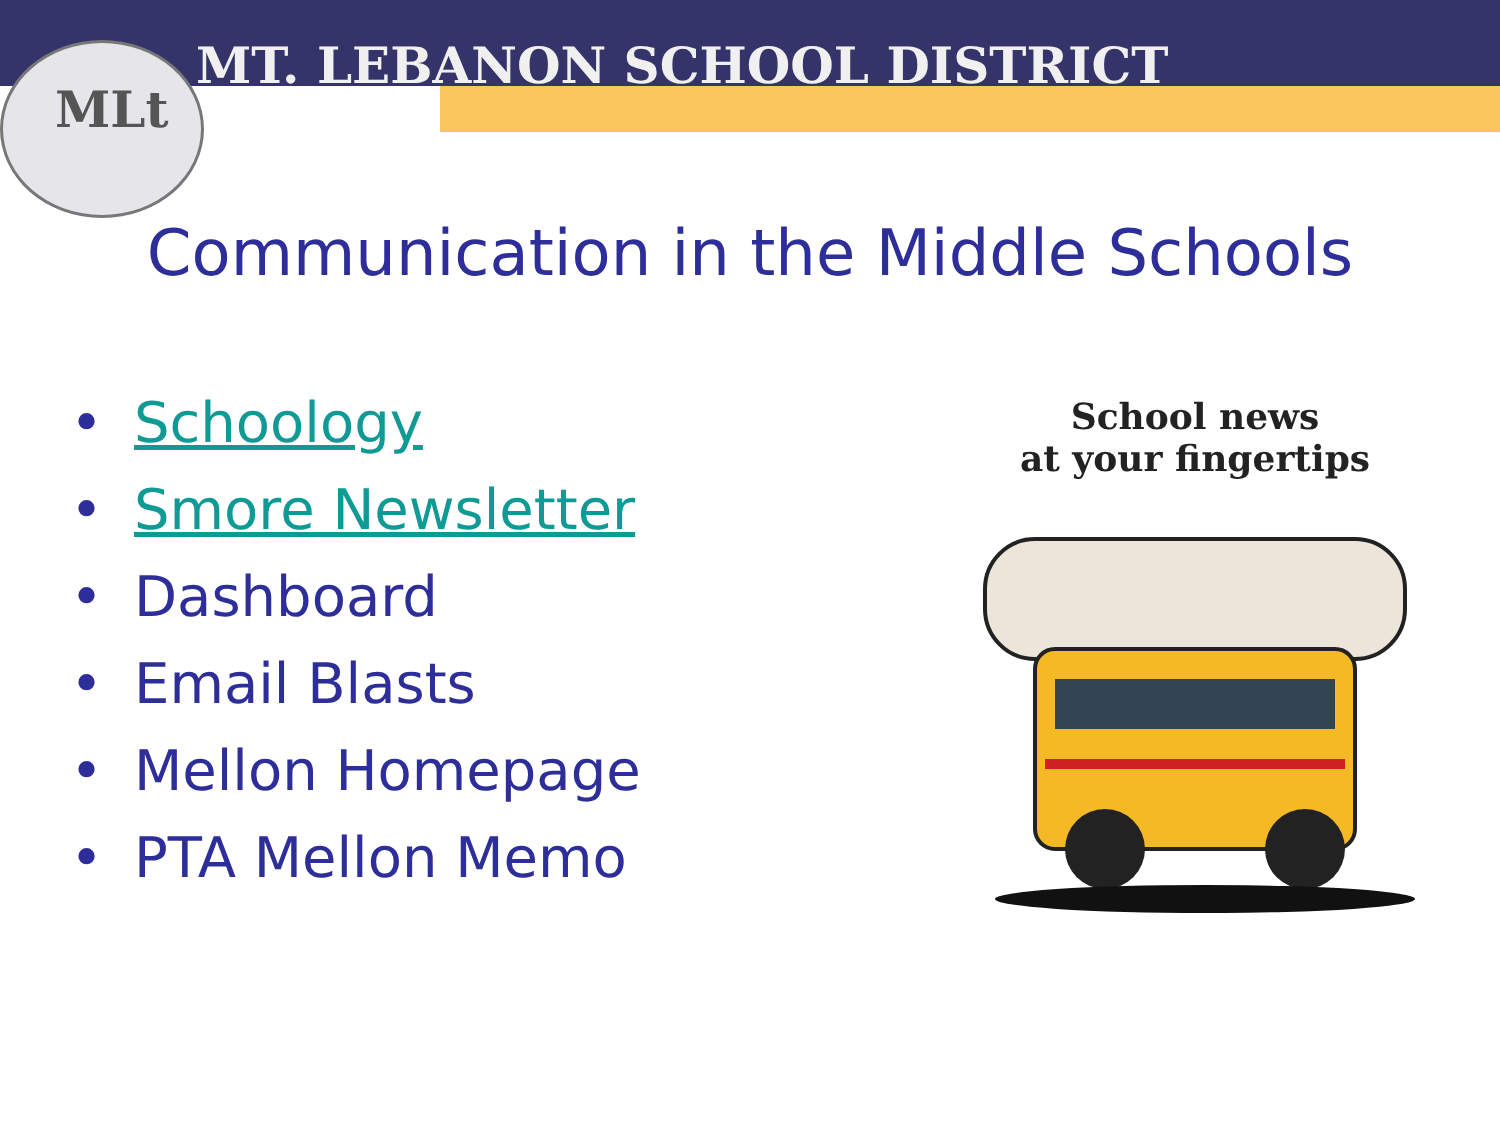MLt
MT. LEBANON SCHOOL DISTRICT
Communication in the Middle Schools
• Schoology
• Smore Newsletter
• Dashboard
• Email Blasts
• Mellon Homepage
• PTA Mellon Memo
School news
at your fingertips